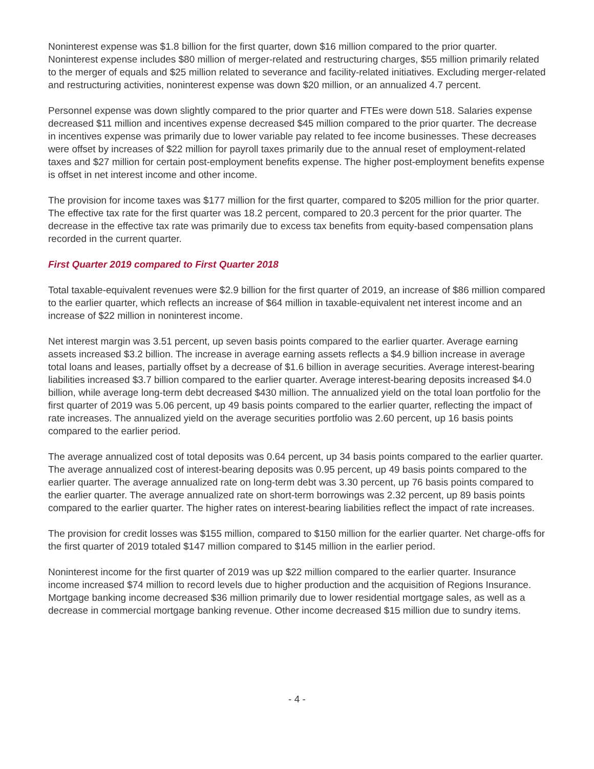Noninterest expense was $1.8 billion for the first quarter, down $16 million compared to the prior quarter. Noninterest expense includes $80 million of merger-related and restructuring charges, $55 million primarily related to the merger of equals and $25 million related to severance and facility-related initiatives. Excluding merger-related and restructuring activities, noninterest expense was down $20 million, or an annualized 4.7 percent.
Personnel expense was down slightly compared to the prior quarter and FTEs were down 518. Salaries expense decreased $11 million and incentives expense decreased $45 million compared to the prior quarter. The decrease in incentives expense was primarily due to lower variable pay related to fee income businesses. These decreases were offset by increases of $22 million for payroll taxes primarily due to the annual reset of employment-related taxes and $27 million for certain post-employment benefits expense. The higher post-employment benefits expense is offset in net interest income and other income.
The provision for income taxes was $177 million for the first quarter, compared to $205 million for the prior quarter. The effective tax rate for the first quarter was 18.2 percent, compared to 20.3 percent for the prior quarter. The decrease in the effective tax rate was primarily due to excess tax benefits from equity-based compensation plans recorded in the current quarter.
First Quarter 2019 compared to First Quarter 2018
Total taxable-equivalent revenues were $2.9 billion for the first quarter of 2019, an increase of $86 million compared to the earlier quarter, which reflects an increase of $64 million in taxable-equivalent net interest income and an increase of $22 million in noninterest income.
Net interest margin was 3.51 percent, up seven basis points compared to the earlier quarter. Average earning assets increased $3.2 billion. The increase in average earning assets reflects a $4.9 billion increase in average total loans and leases, partially offset by a decrease of $1.6 billion in average securities. Average interest-bearing liabilities increased $3.7 billion compared to the earlier quarter. Average interest-bearing deposits increased $4.0 billion, while average long-term debt decreased $430 million. The annualized yield on the total loan portfolio for the first quarter of 2019 was 5.06 percent, up 49 basis points compared to the earlier quarter, reflecting the impact of rate increases. The annualized yield on the average securities portfolio was 2.60 percent, up 16 basis points compared to the earlier period.
The average annualized cost of total deposits was 0.64 percent, up 34 basis points compared to the earlier quarter. The average annualized cost of interest-bearing deposits was 0.95 percent, up 49 basis points compared to the earlier quarter. The average annualized rate on long-term debt was 3.30 percent, up 76 basis points compared to the earlier quarter. The average annualized rate on short-term borrowings was 2.32 percent, up 89 basis points compared to the earlier quarter. The higher rates on interest-bearing liabilities reflect the impact of rate increases.
The provision for credit losses was $155 million, compared to $150 million for the earlier quarter. Net charge-offs for the first quarter of 2019 totaled $147 million compared to $145 million in the earlier period.
Noninterest income for the first quarter of 2019 was up $22 million compared to the earlier quarter. Insurance income increased $74 million to record levels due to higher production and the acquisition of Regions Insurance. Mortgage banking income decreased $36 million primarily due to lower residential mortgage sales, as well as a decrease in commercial mortgage banking revenue. Other income decreased $15 million due to sundry items.
- 4 -